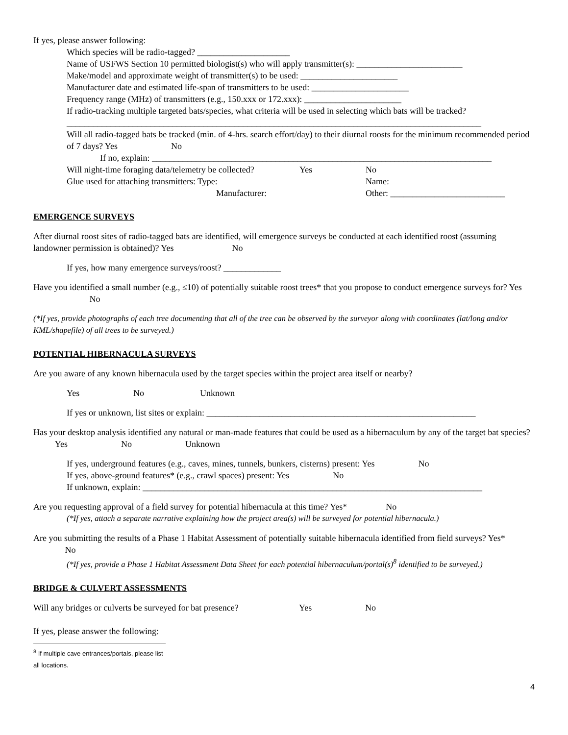If yes, please answer following:
Which species will be radio-tagged? _____________________
Name of USFWS Section 10 permitted biologist(s) who will apply transmitter(s): ________________________
Make/model and approximate weight of transmitter(s) to be used: ______________________
Manufacturer date and estimated life-span of transmitters to be used: ______________________
Frequency range (MHz) of transmitters (e.g., 150.xxx or 172.xxx): ______________________
If radio-tracking multiple targeted bats/species, what criteria will be used in selecting which bats will be tracked?
______________________________________________________________________________________________
Will all radio-tagged bats be tracked (min. of 4-hrs. search effort/day) to their diurnal roosts for the minimum recommended period of 7 days? Yes No
If no, explain: _____________________________________________________________________________
Will night-time foraging data/telemetry be collected? Yes No
Glue used for attaching transmitters: Type: Name:
Manufacturer: Other: __________________________
EMERGENCE SURVEYS
After diurnal roost sites of radio-tagged bats are identified, will emergence surveys be conducted at each identified roost (assuming landowner permission is obtained)? Yes No
If yes, how many emergence surveys/roost? _____________
Have you identified a small number (e.g., ≤10) of potentially suitable roost trees* that you propose to conduct emergence surveys for? Yes No
(*If yes, provide photographs of each tree documenting that all of the tree can be observed by the surveyor along with coordinates (lat/long and/or KML/shapefile) of all trees to be surveyed.)
POTENTIAL HIBERNACULA SURVEYS
Are you aware of any known hibernacula used by the target species within the project area itself or nearby?
Yes No Unknown
If yes or unknown, list sites or explain: _____________________________________________________________
Has your desktop analysis identified any natural or man-made features that could be used as a hibernaculum by any of the target bat species? Yes No Unknown
If yes, underground features (e.g., caves, mines, tunnels, bunkers, cisterns) present: Yes No
If yes, above-ground features* (e.g., crawl spaces) present: Yes No
If unknown, explain: _____________________________________________________________________________
Are you requesting approval of a field survey for potential hibernacula at this time? Yes* No
(*If yes, attach a separate narrative explaining how the project area(s) will be surveyed for potential hibernacula.)
Are you submitting the results of a Phase 1 Habitat Assessment of potentially suitable hibernacula identified from field surveys? Yes* No
(*If yes, provide a Phase 1 Habitat Assessment Data Sheet for each potential hibernaculum/portal(s)<sup>8</sup> identified to be surveyed.)
BRIDGE & CULVERT ASSESSMENTS
Will any bridges or culverts be surveyed for bat presence? Yes No
If yes, please answer the following:
<sup>8</sup> If multiple cave entrances/portals, please list all locations.
4